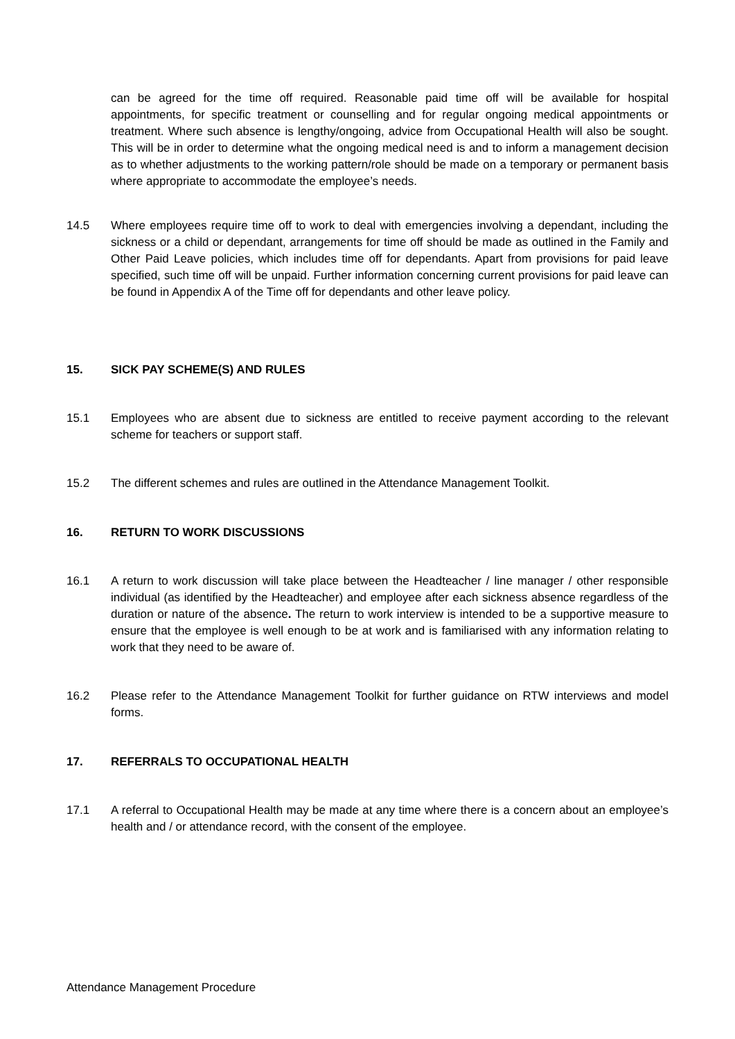can be agreed for the time off required. Reasonable paid time off will be available for hospital appointments, for specific treatment or counselling and for regular ongoing medical appointments or treatment. Where such absence is lengthy/ongoing, advice from Occupational Health will also be sought. This will be in order to determine what the ongoing medical need is and to inform a management decision as to whether adjustments to the working pattern/role should be made on a temporary or permanent basis where appropriate to accommodate the employee’s needs.
14.5 Where employees require time off to work to deal with emergencies involving a dependant, including the sickness or a child or dependant, arrangements for time off should be made as outlined in the Family and Other Paid Leave policies, which includes time off for dependants. Apart from provisions for paid leave specified, such time off will be unpaid. Further information concerning current provisions for paid leave can be found in Appendix A of the Time off for dependants and other leave policy.
15. SICK PAY SCHEME(S) AND RULES
15.1 Employees who are absent due to sickness are entitled to receive payment according to the relevant scheme for teachers or support staff.
15.2 The different schemes and rules are outlined in the Attendance Management Toolkit.
16. RETURN TO WORK DISCUSSIONS
16.1 A return to work discussion will take place between the Headteacher / line manager / other responsible individual (as identified by the Headteacher) and employee after each sickness absence regardless of the duration or nature of the absence. The return to work interview is intended to be a supportive measure to ensure that the employee is well enough to be at work and is familiarised with any information relating to work that they need to be aware of.
16.2 Please refer to the Attendance Management Toolkit for further guidance on RTW interviews and model forms.
17. REFERRALS TO OCCUPATIONAL HEALTH
17.1 A referral to Occupational Health may be made at any time where there is a concern about an employee’s health and / or attendance record, with the consent of the employee.
Attendance Management Procedure